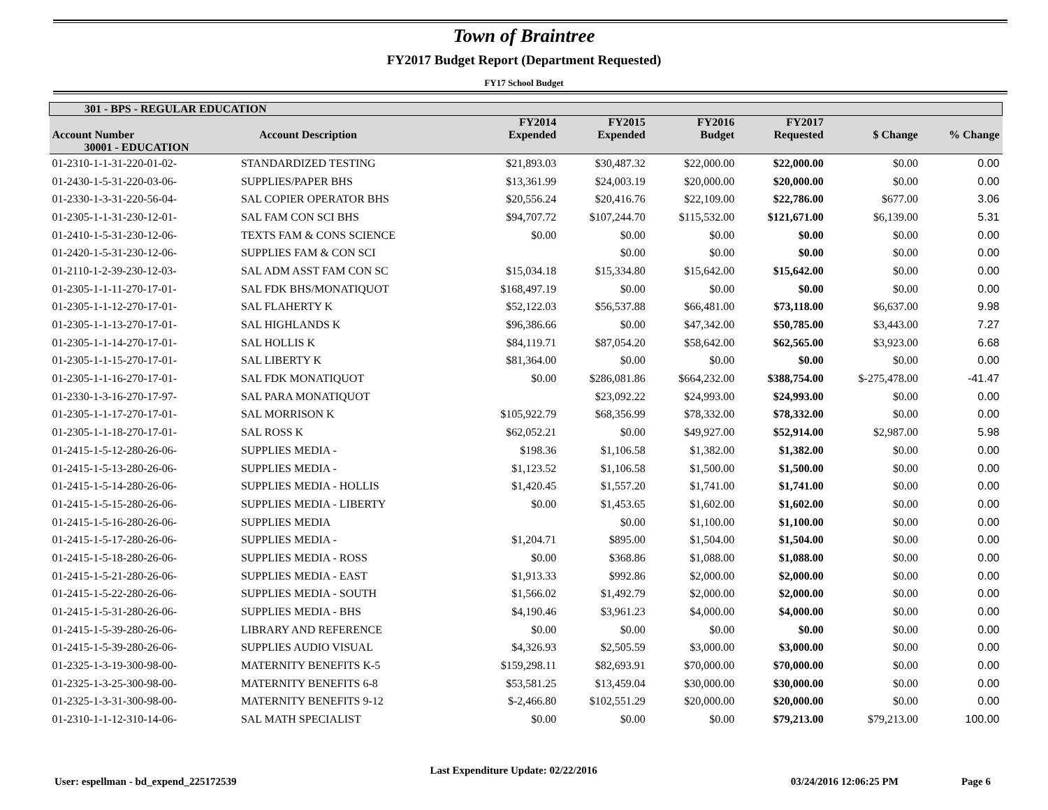Town of Braintree
FY2017 Budget Report (Department Requested)
FY17 School Budget
| 301 - BPS - REGULAR EDUCATION | | | | | | | |
| --- | --- | --- | --- | --- | --- | --- | --- |
| Account Number | Account Description | FY2014 Expended | FY2015 Expended | FY2016 Budget | FY2017 Requested | $ Change | % Change |
| 30001 - EDUCATION | | | | | | | |
| 01-2310-1-1-31-220-01-02- | STANDARDIZED TESTING | $21,893.03 | $30,487.32 | $22,000.00 | $22,000.00 | $0.00 | 0.00 |
| 01-2430-1-5-31-220-03-06- | SUPPLIES/PAPER BHS | $13,361.99 | $24,003.19 | $20,000.00 | $20,000.00 | $0.00 | 0.00 |
| 01-2330-1-3-31-220-56-04- | SAL COPIER OPERATOR BHS | $20,556.24 | $20,416.76 | $22,109.00 | $22,786.00 | $677.00 | 3.06 |
| 01-2305-1-1-31-230-12-01- | SAL FAM CON SCI BHS | $94,707.72 | $107,244.70 | $115,532.00 | $121,671.00 | $6,139.00 | 5.31 |
| 01-2410-1-5-31-230-12-06- | TEXTS FAM & CONS SCIENCE | $0.00 | $0.00 | $0.00 | $0.00 | $0.00 | 0.00 |
| 01-2420-1-5-31-230-12-06- | SUPPLIES FAM & CON SCI | | $0.00 | $0.00 | $0.00 | $0.00 | 0.00 |
| 01-2110-1-2-39-230-12-03- | SAL ADM ASST FAM CON SC | $15,034.18 | $15,334.80 | $15,642.00 | $15,642.00 | $0.00 | 0.00 |
| 01-2305-1-1-11-270-17-01- | SAL FDK BHS/MONATIQUOT | $168,497.19 | $0.00 | $0.00 | $0.00 | $0.00 | 0.00 |
| 01-2305-1-1-12-270-17-01- | SAL FLAHERTY K | $52,122.03 | $56,537.88 | $66,481.00 | $73,118.00 | $6,637.00 | 9.98 |
| 01-2305-1-1-13-270-17-01- | SAL HIGHLANDS K | $96,386.66 | $0.00 | $47,342.00 | $50,785.00 | $3,443.00 | 7.27 |
| 01-2305-1-1-14-270-17-01- | SAL HOLLIS K | $84,119.71 | $87,054.20 | $58,642.00 | $62,565.00 | $3,923.00 | 6.68 |
| 01-2305-1-1-15-270-17-01- | SAL LIBERTY K | $81,364.00 | $0.00 | $0.00 | $0.00 | $0.00 | 0.00 |
| 01-2305-1-1-16-270-17-01- | SAL FDK MONATIQUOT | $0.00 | $286,081.86 | $664,232.00 | $388,754.00 | $-275,478.00 | -41.47 |
| 01-2330-1-3-16-270-17-97- | SAL PARA MONATIQUOT | | $23,092.22 | $24,993.00 | $24,993.00 | $0.00 | 0.00 |
| 01-2305-1-1-17-270-17-01- | SAL MORRISON K | $105,922.79 | $68,356.99 | $78,332.00 | $78,332.00 | $0.00 | 0.00 |
| 01-2305-1-1-18-270-17-01- | SAL ROSS K | $62,052.21 | $0.00 | $49,927.00 | $52,914.00 | $2,987.00 | 5.98 |
| 01-2415-1-5-12-280-26-06- | SUPPLIES MEDIA - | $198.36 | $1,106.58 | $1,382.00 | $1,382.00 | $0.00 | 0.00 |
| 01-2415-1-5-13-280-26-06- | SUPPLIES MEDIA - | $1,123.52 | $1,106.58 | $1,500.00 | $1,500.00 | $0.00 | 0.00 |
| 01-2415-1-5-14-280-26-06- | SUPPLIES MEDIA - HOLLIS | $1,420.45 | $1,557.20 | $1,741.00 | $1,741.00 | $0.00 | 0.00 |
| 01-2415-1-5-15-280-26-06- | SUPPLIES MEDIA - LIBERTY | $0.00 | $1,453.65 | $1,602.00 | $1,602.00 | $0.00 | 0.00 |
| 01-2415-1-5-16-280-26-06- | SUPPLIES MEDIA | | $0.00 | $1,100.00 | $1,100.00 | $0.00 | 0.00 |
| 01-2415-1-5-17-280-26-06- | SUPPLIES MEDIA - | $1,204.71 | $895.00 | $1,504.00 | $1,504.00 | $0.00 | 0.00 |
| 01-2415-1-5-18-280-26-06- | SUPPLIES MEDIA - ROSS | $0.00 | $368.86 | $1,088.00 | $1,088.00 | $0.00 | 0.00 |
| 01-2415-1-5-21-280-26-06- | SUPPLIES MEDIA - EAST | $1,913.33 | $992.86 | $2,000.00 | $2,000.00 | $0.00 | 0.00 |
| 01-2415-1-5-22-280-26-06- | SUPPLIES MEDIA - SOUTH | $1,566.02 | $1,492.79 | $2,000.00 | $2,000.00 | $0.00 | 0.00 |
| 01-2415-1-5-31-280-26-06- | SUPPLIES MEDIA - BHS | $4,190.46 | $3,961.23 | $4,000.00 | $4,000.00 | $0.00 | 0.00 |
| 01-2415-1-5-39-280-26-06- | LIBRARY AND REFERENCE | $0.00 | $0.00 | $0.00 | $0.00 | $0.00 | 0.00 |
| 01-2415-1-5-39-280-26-06- | SUPPLIES AUDIO VISUAL | $4,326.93 | $2,505.59 | $3,000.00 | $3,000.00 | $0.00 | 0.00 |
| 01-2325-1-3-19-300-98-00- | MATERNITY BENEFITS K-5 | $159,298.11 | $82,693.91 | $70,000.00 | $70,000.00 | $0.00 | 0.00 |
| 01-2325-1-3-25-300-98-00- | MATERNITY BENEFITS 6-8 | $53,581.25 | $13,459.04 | $30,000.00 | $30,000.00 | $0.00 | 0.00 |
| 01-2325-1-3-31-300-98-00- | MATERNITY BENEFITS 9-12 | $-2,466.80 | $102,551.29 | $20,000.00 | $20,000.00 | $0.00 | 0.00 |
| 01-2310-1-1-12-310-14-06- | SAL MATH SPECIALIST | $0.00 | $0.00 | $0.00 | $79,213.00 | $79,213.00 | 100.00 |
User: espellman - bd_expend_225172539 Last Expenditure Update: 02/22/2016 03/24/2016 12:06:25 PM Page 6